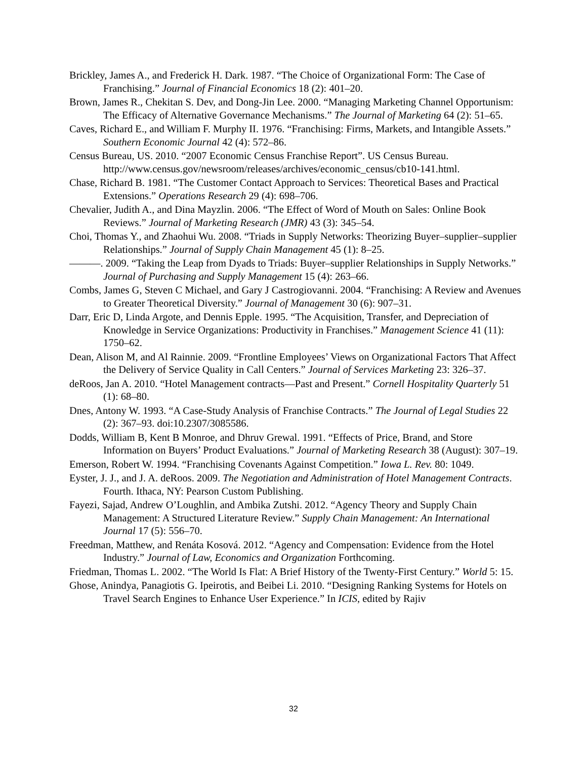Brickley, James A., and Frederick H. Dark. 1987. “The Choice of Organizational Form: The Case of Franchising.” Journal of Financial Economics 18 (2): 401–20.
Brown, James R., Chekitan S. Dev, and Dong-Jin Lee. 2000. “Managing Marketing Channel Opportunism: The Efficacy of Alternative Governance Mechanisms.” The Journal of Marketing 64 (2): 51–65.
Caves, Richard E., and William F. Murphy II. 1976. “Franchising: Firms, Markets, and Intangible Assets.” Southern Economic Journal 42 (4): 572–86.
Census Bureau, US. 2010. “2007 Economic Census Franchise Report”. US Census Bureau. http://www.census.gov/newsroom/releases/archives/economic_census/cb10-141.html.
Chase, Richard B. 1981. “The Customer Contact Approach to Services: Theoretical Bases and Practical Extensions.” Operations Research 29 (4): 698–706.
Chevalier, Judith A., and Dina Mayzlin. 2006. “The Effect of Word of Mouth on Sales: Online Book Reviews.” Journal of Marketing Research (JMR) 43 (3): 345–54.
Choi, Thomas Y., and Zhaohui Wu. 2008. “Triads in Supply Networks: Theorizing Buyer–supplier–supplier Relationships.” Journal of Supply Chain Management 45 (1): 8–25.
———. 2009. “Taking the Leap from Dyads to Triads: Buyer–supplier Relationships in Supply Networks.” Journal of Purchasing and Supply Management 15 (4): 263–66.
Combs, James G, Steven C Michael, and Gary J Castrogiovanni. 2004. “Franchising: A Review and Avenues to Greater Theoretical Diversity.” Journal of Management 30 (6): 907–31.
Darr, Eric D, Linda Argote, and Dennis Epple. 1995. “The Acquisition, Transfer, and Depreciation of Knowledge in Service Organizations: Productivity in Franchises.” Management Science 41 (11): 1750–62.
Dean, Alison M, and Al Rainnie. 2009. “Frontline Employees’ Views on Organizational Factors That Affect the Delivery of Service Quality in Call Centers.” Journal of Services Marketing 23: 326–37.
deRoos, Jan A. 2010. “Hotel Management contracts—Past and Present.” Cornell Hospitality Quarterly 51 (1): 68–80.
Dnes, Antony W. 1993. “A Case-Study Analysis of Franchise Contracts.” The Journal of Legal Studies 22 (2): 367–93. doi:10.2307/3085586.
Dodds, William B, Kent B Monroe, and Dhruv Grewal. 1991. “Effects of Price, Brand, and Store Information on Buyers’ Product Evaluations.” Journal of Marketing Research 38 (August): 307–19.
Emerson, Robert W. 1994. “Franchising Covenants Against Competition.” Iowa L. Rev. 80: 1049.
Eyster, J. J., and J. A. deRoos. 2009. The Negotiation and Administration of Hotel Management Contracts. Fourth. Ithaca, NY: Pearson Custom Publishing.
Fayezi, Sajad, Andrew O’Loughlin, and Ambika Zutshi. 2012. “Agency Theory and Supply Chain Management: A Structured Literature Review.” Supply Chain Management: An International Journal 17 (5): 556–70.
Freedman, Matthew, and Renáta Kosová. 2012. “Agency and Compensation: Evidence from the Hotel Industry.” Journal of Law, Economics and Organization Forthcoming.
Friedman, Thomas L. 2002. “The World Is Flat: A Brief History of the Twenty-First Century.” World 5: 15.
Ghose, Anindya, Panagiotis G. Ipeirotis, and Beibei Li. 2010. “Designing Ranking Systems for Hotels on Travel Search Engines to Enhance User Experience.” In ICIS, edited by Rajiv
32